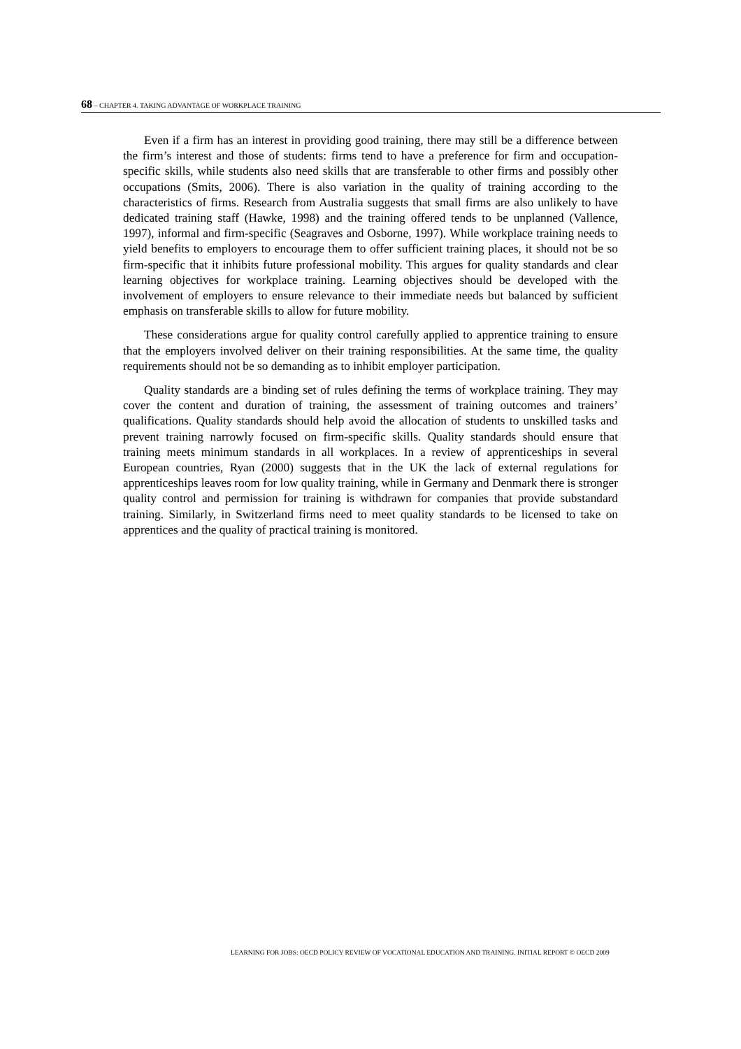68 – CHAPTER 4. TAKING ADVANTAGE OF WORKPLACE TRAINING
Even if a firm has an interest in providing good training, there may still be a difference between the firm’s interest and those of students: firms tend to have a preference for firm and occupation-specific skills, while students also need skills that are transferable to other firms and possibly other occupations (Smits, 2006). There is also variation in the quality of training according to the characteristics of firms. Research from Australia suggests that small firms are also unlikely to have dedicated training staff (Hawke, 1998) and the training offered tends to be unplanned (Vallence, 1997), informal and firm-specific (Seagraves and Osborne, 1997). While workplace training needs to yield benefits to employers to encourage them to offer sufficient training places, it should not be so firm-specific that it inhibits future professional mobility. This argues for quality standards and clear learning objectives for workplace training. Learning objectives should be developed with the involvement of employers to ensure relevance to their immediate needs but balanced by sufficient emphasis on transferable skills to allow for future mobility.
These considerations argue for quality control carefully applied to apprentice training to ensure that the employers involved deliver on their training responsibilities. At the same time, the quality requirements should not be so demanding as to inhibit employer participation.
Quality standards are a binding set of rules defining the terms of workplace training. They may cover the content and duration of training, the assessment of training outcomes and trainers’ qualifications. Quality standards should help avoid the allocation of students to unskilled tasks and prevent training narrowly focused on firm-specific skills. Quality standards should ensure that training meets minimum standards in all workplaces. In a review of apprenticeships in several European countries, Ryan (2000) suggests that in the UK the lack of external regulations for apprenticeships leaves room for low quality training, while in Germany and Denmark there is stronger quality control and permission for training is withdrawn for companies that provide substandard training. Similarly, in Switzerland firms need to meet quality standards to be licensed to take on apprentices and the quality of practical training is monitored.
LEARNING FOR JOBS: OECD POLICY REVIEW OF VOCATIONAL EDUCATION AND TRAINING. INITIAL REPORT © OECD 2009